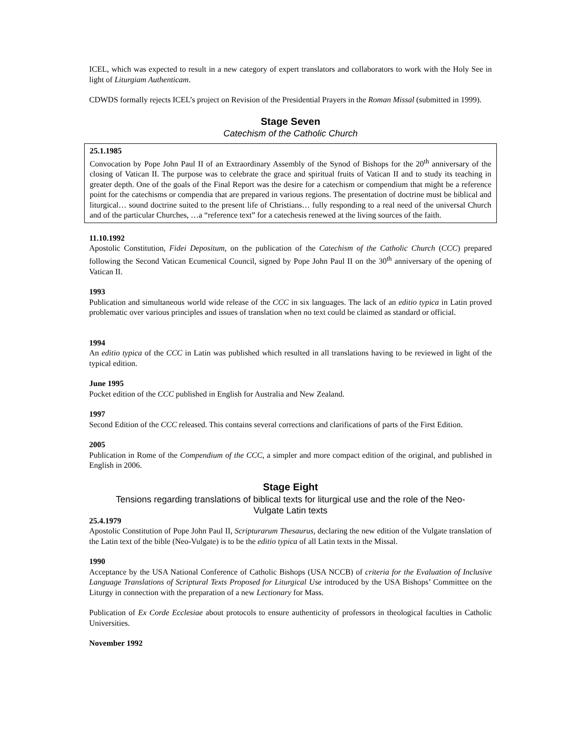ICEL, which was expected to result in a new category of expert translators and collaborators to work with the Holy See in light of Liturgiam Authenticam.
CDWDS formally rejects ICEL’s project on Revision of the Presidential Prayers in the Roman Missal (submitted in 1999).
Stage Seven
Catechism of the Catholic Church
25.1.1985
Convocation by Pope John Paul II of an Extraordinary Assembly of the Synod of Bishops for the 20<sup>th</sup> anniversary of the closing of Vatican II. The purpose was to celebrate the grace and spiritual fruits of Vatican II and to study its teaching in greater depth. One of the goals of the Final Report was the desire for a catechism or compendium that might be a reference point for the catechisms or compendia that are prepared in various regions. The presentation of doctrine must be biblical and liturgical… sound doctrine suited to the present life of Christians… fully responding to a real need of the universal Church and of the particular Churches, …a “reference text” for a catechesis renewed at the living sources of the faith.
11.10.1992
Apostolic Constitution, Fidei Depositum, on the publication of the Catechism of the Catholic Church (CCC) prepared following the Second Vatican Ecumenical Council, signed by Pope John Paul II on the 30<sup>th</sup> anniversary of the opening of Vatican II.
1993
Publication and simultaneous world wide release of the CCC in six languages. The lack of an editio typica in Latin proved problematic over various principles and issues of translation when no text could be claimed as standard or official.
1994
An editio typica of the CCC in Latin was published which resulted in all translations having to be reviewed in light of the typical edition.
June 1995
Pocket edition of the CCC published in English for Australia and New Zealand.
1997
Second Edition of the CCC released. This contains several corrections and clarifications of parts of the First Edition.
2005
Publication in Rome of the Compendium of the CCC, a simpler and more compact edition of the original, and published in English in 2006.
Stage Eight
Tensions regarding translations of biblical texts for liturgical use and the role of the Neo-Vulgate Latin texts
25.4.1979
Apostolic Constitution of Pope John Paul II, Scripturarum Thesaurus, declaring the new edition of the Vulgate translation of the Latin text of the bible (Neo-Vulgate) is to be the editio typica of all Latin texts in the Missal.
1990
Acceptance by the USA National Conference of Catholic Bishops (USA NCCB) of criteria for the Evaluation of Inclusive Language Translations of Scriptural Texts Proposed for Liturgical Use introduced by the USA Bishops’ Committee on the Liturgy in connection with the preparation of a new Lectionary for Mass.
Publication of Ex Corde Ecclesiae about protocols to ensure authenticity of professors in theological faculties in Catholic Universities.
November 1992